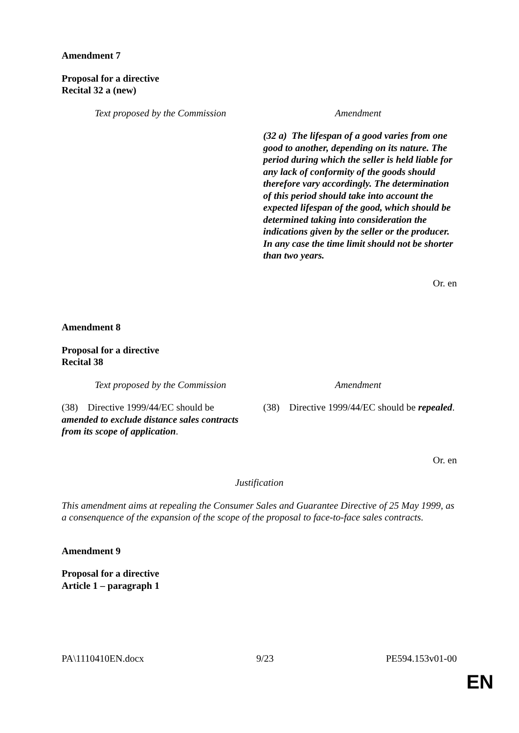Amendment 7
Proposal for a directive
Recital 32 a (new)
| Text proposed by the Commission | Amendment |
| | (32 a) The lifespan of a good varies from one good to another, depending on its nature. The period during which the seller is held liable for any lack of conformity of the goods should therefore vary accordingly. The determination of this period should take into account the expected lifespan of the good, which should be determined taking into consideration the indications given by the seller or the producer. In any case the time limit should not be shorter than two years. |
Or. en
Amendment 8
Proposal for a directive
Recital 38
| Text proposed by the Commission | Amendment |
| (38) Directive 1999/44/EC should be amended to exclude distance sales contracts from its scope of application . | (38) Directive 1999/44/EC should be repealed . |
Or. en
Justification
This amendment aims at repealing the Consumer Sales and Guarantee Directive of 25 May 1999, as a consenquence of the expansion of the scope of the proposal to face-to-face sales contracts.
Amendment 9
Proposal for a directive
Article 1 – paragraph 1
PA\1110410EN.docx 9/23 PE594.153v01-00
EN